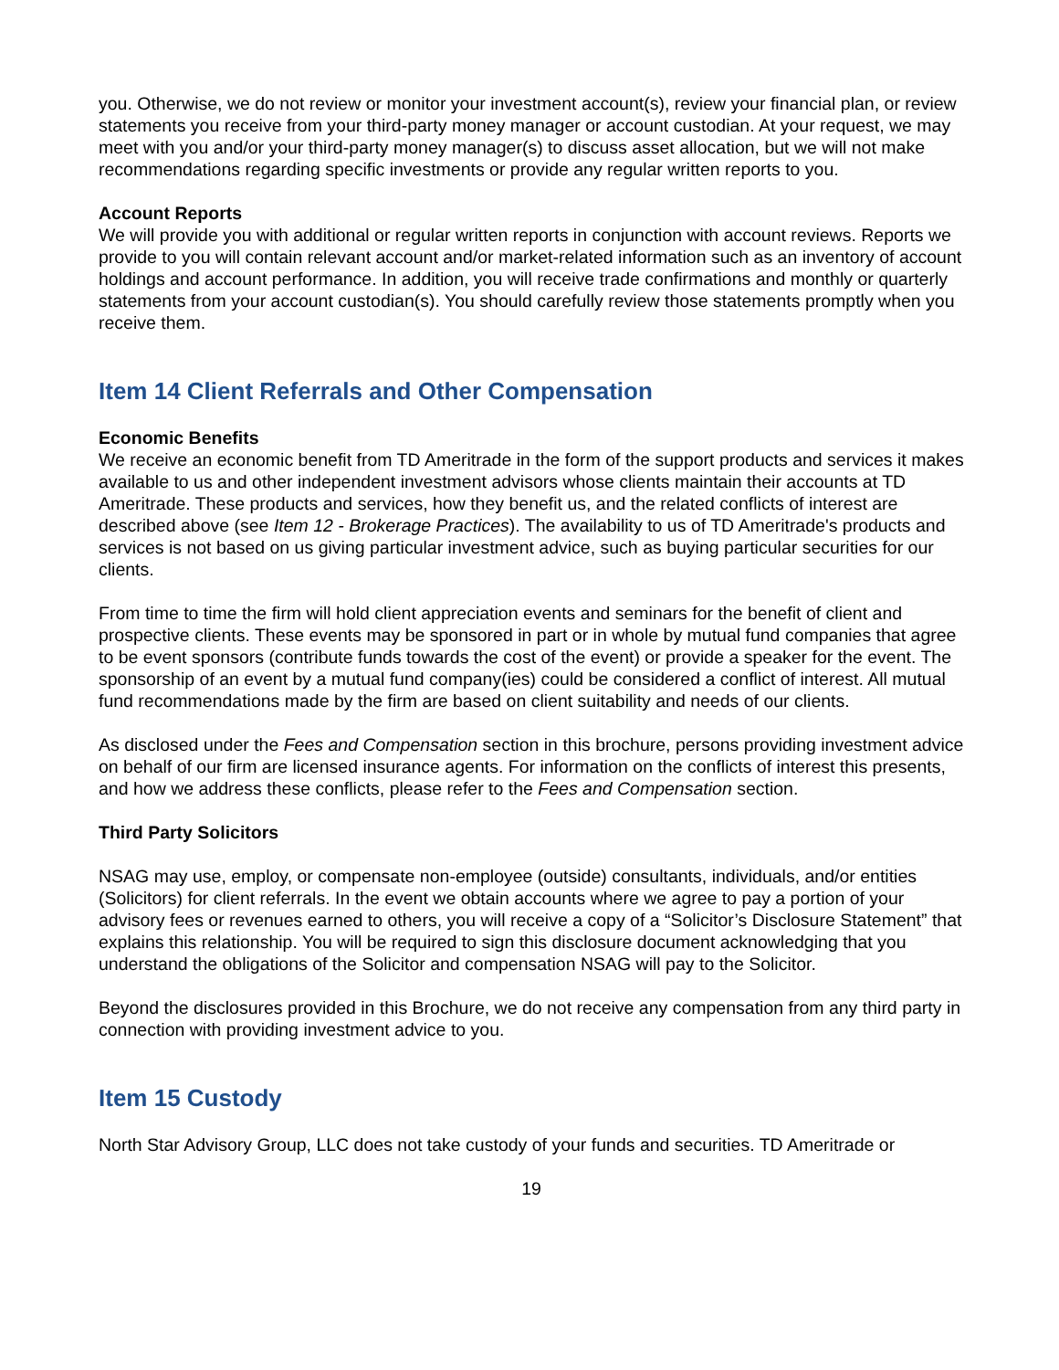you. Otherwise, we do not review or monitor your investment account(s), review your financial plan, or review statements you receive from your third-party money manager or account custodian. At your request, we may meet with you and/or your third-party money manager(s) to discuss asset allocation, but we will not make recommendations regarding specific investments or provide any regular written reports to you.
Account Reports
We will provide you with additional or regular written reports in conjunction with account reviews. Reports we provide to you will contain relevant account and/or market-related information such as an inventory of account holdings and account performance. In addition, you will receive trade confirmations and monthly or quarterly statements from your account custodian(s). You should carefully review those statements promptly when you receive them.
Item 14 Client Referrals and Other Compensation
Economic Benefits
We receive an economic benefit from TD Ameritrade in the form of the support products and services it makes available to us and other independent investment advisors whose clients maintain their accounts at TD Ameritrade. These products and services, how they benefit us, and the related conflicts of interest are described above (see Item 12 - Brokerage Practices). The availability to us of TD Ameritrade's products and services is not based on us giving particular investment advice, such as buying particular securities for our clients.
From time to time the firm will hold client appreciation events and seminars for the benefit of client and prospective clients. These events may be sponsored in part or in whole by mutual fund companies that agree to be event sponsors (contribute funds towards the cost of the event) or provide a speaker for the event. The sponsorship of an event by a mutual fund company(ies) could be considered a conflict of interest. All mutual fund recommendations made by the firm are based on client suitability and needs of our clients.
As disclosed under the Fees and Compensation section in this brochure, persons providing investment advice on behalf of our firm are licensed insurance agents. For information on the conflicts of interest this presents, and how we address these conflicts, please refer to the Fees and Compensation section.
Third Party Solicitors
NSAG may use, employ, or compensate non-employee (outside) consultants, individuals, and/or entities (Solicitors) for client referrals. In the event we obtain accounts where we agree to pay a portion of your advisory fees or revenues earned to others, you will receive a copy of a “Solicitor’s Disclosure Statement” that explains this relationship. You will be required to sign this disclosure document acknowledging that you understand the obligations of the Solicitor and compensation NSAG will pay to the Solicitor.
Beyond the disclosures provided in this Brochure, we do not receive any compensation from any third party in connection with providing investment advice to you.
Item 15 Custody
North Star Advisory Group, LLC does not take custody of your funds and securities. TD Ameritrade or
19